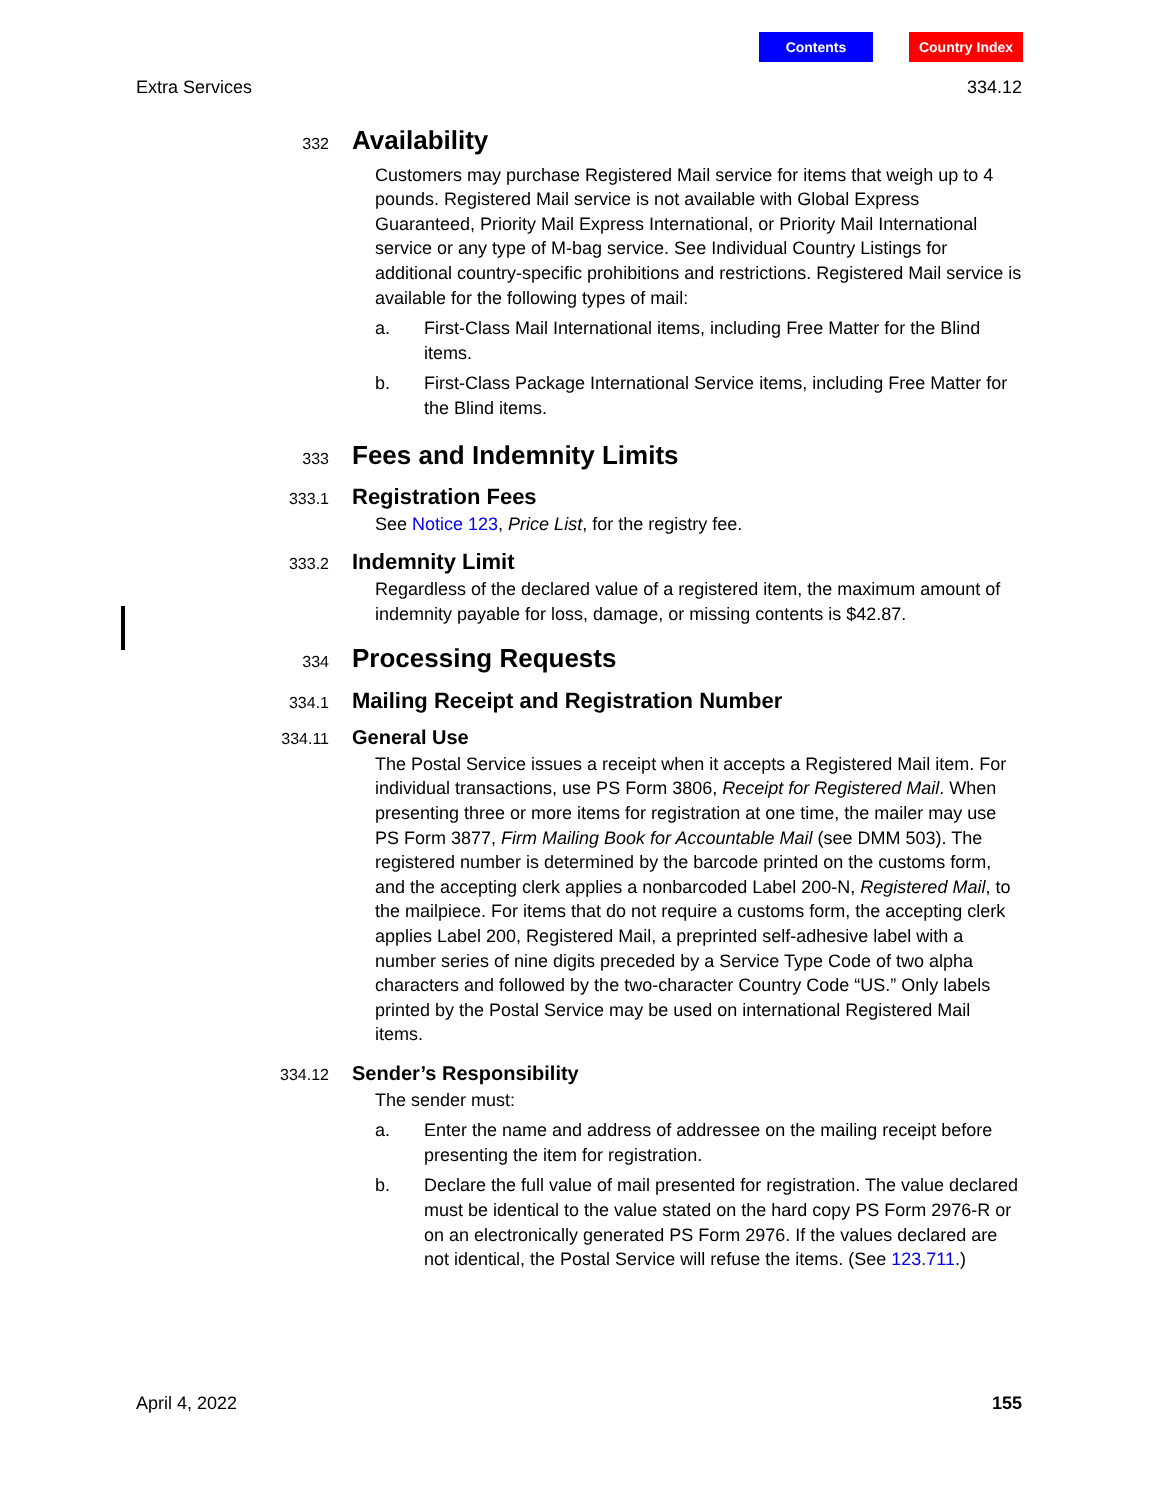Contents Country Index
Extra Services 334.12
332
Availability
Customers may purchase Registered Mail service for items that weigh up to 4 pounds. Registered Mail service is not available with Global Express Guaranteed, Priority Mail Express International, or Priority Mail International service or any type of M-bag service. See Individual Country Listings for additional country-specific prohibitions and restrictions. Registered Mail service is available for the following types of mail:
a. First-Class Mail International items, including Free Matter for the Blind items.
b. First-Class Package International Service items, including Free Matter for the Blind items.
333
Fees and Indemnity Limits
333.1
Registration Fees
See Notice 123, Price List, for the registry fee.
333.2
Indemnity Limit
Regardless of the declared value of a registered item, the maximum amount of indemnity payable for loss, damage, or missing contents is $42.87.
334
Processing Requests
334.1
Mailing Receipt and Registration Number
334.11
General Use
The Postal Service issues a receipt when it accepts a Registered Mail item. For individual transactions, use PS Form 3806, Receipt for Registered Mail. When presenting three or more items for registration at one time, the mailer may use PS Form 3877, Firm Mailing Book for Accountable Mail (see DMM 503). The registered number is determined by the barcode printed on the customs form, and the accepting clerk applies a nonbarcoded Label 200-N, Registered Mail, to the mailpiece. For items that do not require a customs form, the accepting clerk applies Label 200, Registered Mail, a preprinted self-adhesive label with a number series of nine digits preceded by a Service Type Code of two alpha characters and followed by the two-character Country Code “US.” Only labels printed by the Postal Service may be used on international Registered Mail items.
334.12
Sender’s Responsibility
The sender must:
a. Enter the name and address of addressee on the mailing receipt before presenting the item for registration.
b. Declare the full value of mail presented for registration. The value declared must be identical to the value stated on the hard copy PS Form 2976-R or on an electronically generated PS Form 2976. If the values declared are not identical, the Postal Service will refuse the items. (See 123.711.)
April 4, 2022 155